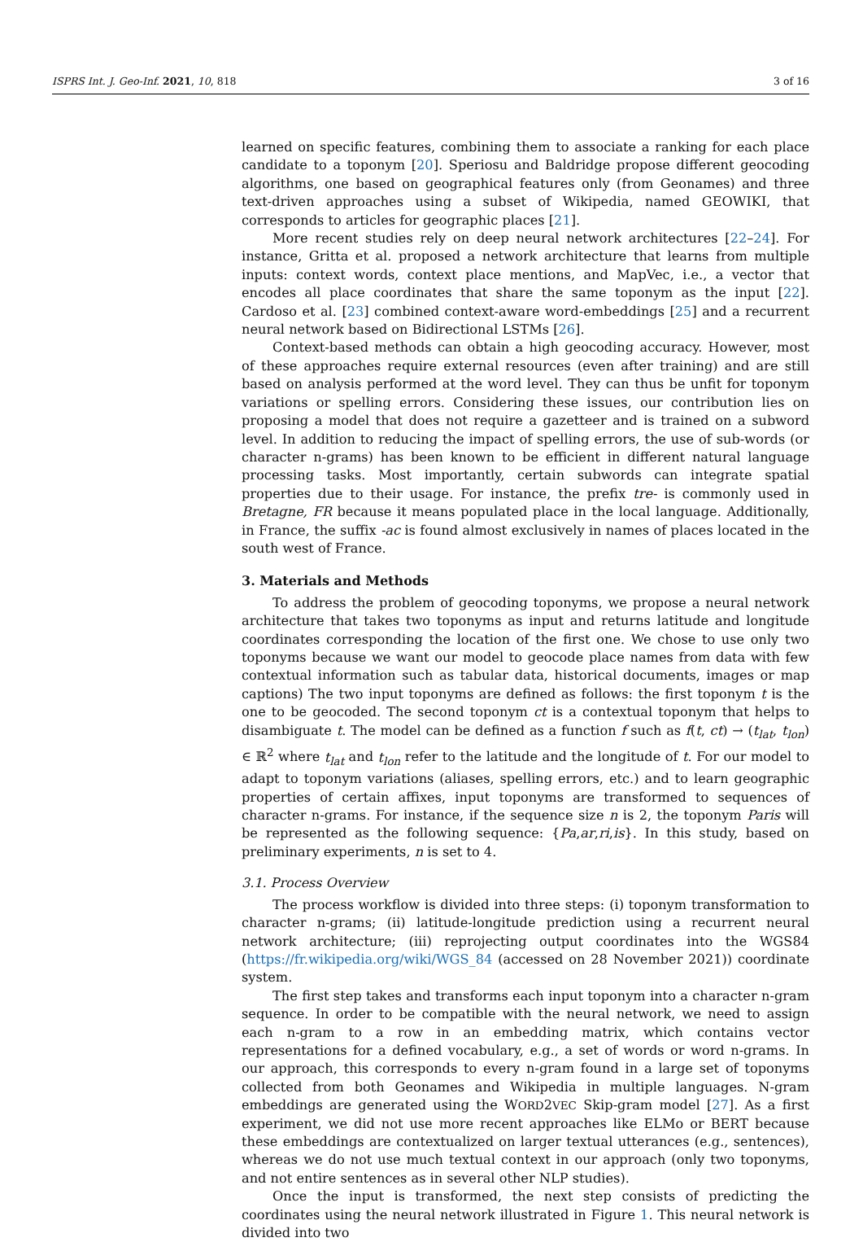ISPRS Int. J. Geo-Inf. 2021, 10, 818 3 of 16
learned on specific features, combining them to associate a ranking for each place candidate to a toponym [20]. Speriosu and Baldridge propose different geocoding algorithms, one based on geographical features only (from Geonames) and three text-driven approaches using a subset of Wikipedia, named GEOWIKI, that corresponds to articles for geographic places [21].
More recent studies rely on deep neural network architectures [22–24]. For instance, Gritta et al. proposed a network architecture that learns from multiple inputs: context words, context place mentions, and MapVec, i.e., a vector that encodes all place coordinates that share the same toponym as the input [22]. Cardoso et al. [23] combined context-aware word-embeddings [25] and a recurrent neural network based on Bidirectional LSTMs [26].
Context-based methods can obtain a high geocoding accuracy. However, most of these approaches require external resources (even after training) and are still based on analysis performed at the word level. They can thus be unfit for toponym variations or spelling errors. Considering these issues, our contribution lies on proposing a model that does not require a gazetteer and is trained on a subword level. In addition to reducing the impact of spelling errors, the use of sub-words (or character n-grams) has been known to be efficient in different natural language processing tasks. Most importantly, certain subwords can integrate spatial properties due to their usage. For instance, the prefix tre- is commonly used in Bretagne, FR because it means populated place in the local language. Additionally, in France, the suffix -ac is found almost exclusively in names of places located in the south west of France.
3. Materials and Methods
To address the problem of geocoding toponyms, we propose a neural network architecture that takes two toponyms as input and returns latitude and longitude coordinates corresponding the location of the first one. We chose to use only two toponyms because we want our model to geocode place names from data with few contextual information such as tabular data, historical documents, images or map captions) The two input toponyms are defined as follows: the first toponym t is the one to be geocoded. The second toponym ct is a contextual toponym that helps to disambiguate t. The model can be defined as a function f such as f(t, ct) → (t<sub>lat</sub>, t<sub>lon</sub>) ∈ ℝ<sup>2</sup> where t<sub>lat</sub> and t<sub>lon</sub> refer to the latitude and the longitude of t. For our model to adapt to toponym variations (aliases, spelling errors, etc.) and to learn geographic properties of certain affixes, input toponyms are transformed to sequences of character n-grams. For instance, if the sequence size n is 2, the toponym Paris will be represented as the following sequence: {Pa,ar,ri,is}. In this study, based on preliminary experiments, n is set to 4.
3.1. Process Overview
The process workflow is divided into three steps: (i) toponym transformation to character n-grams; (ii) latitude-longitude prediction using a recurrent neural network architecture; (iii) reprojecting output coordinates into the WGS84 (https://fr.wikipedia.org/wiki/WGS_84 (accessed on 28 November 2021)) coordinate system.
The first step takes and transforms each input toponym into a character n-gram sequence. In order to be compatible with the neural network, we need to assign each n-gram to a row in an embedding matrix, which contains vector representations for a defined vocabulary, e.g., a set of words or word n-grams. In our approach, this corresponds to every n-gram found in a large set of toponyms collected from both Geonames and Wikipedia in multiple languages. N-gram embeddings are generated using the WORD2VEC Skip-gram model [27]. As a first experiment, we did not use more recent approaches like ELMo or BERT because these embeddings are contextualized on larger textual utterances (e.g., sentences), whereas we do not use much textual context in our approach (only two toponyms, and not entire sentences as in several other NLP studies).
Once the input is transformed, the next step consists of predicting the coordinates using the neural network illustrated in Figure 1. This neural network is divided into two